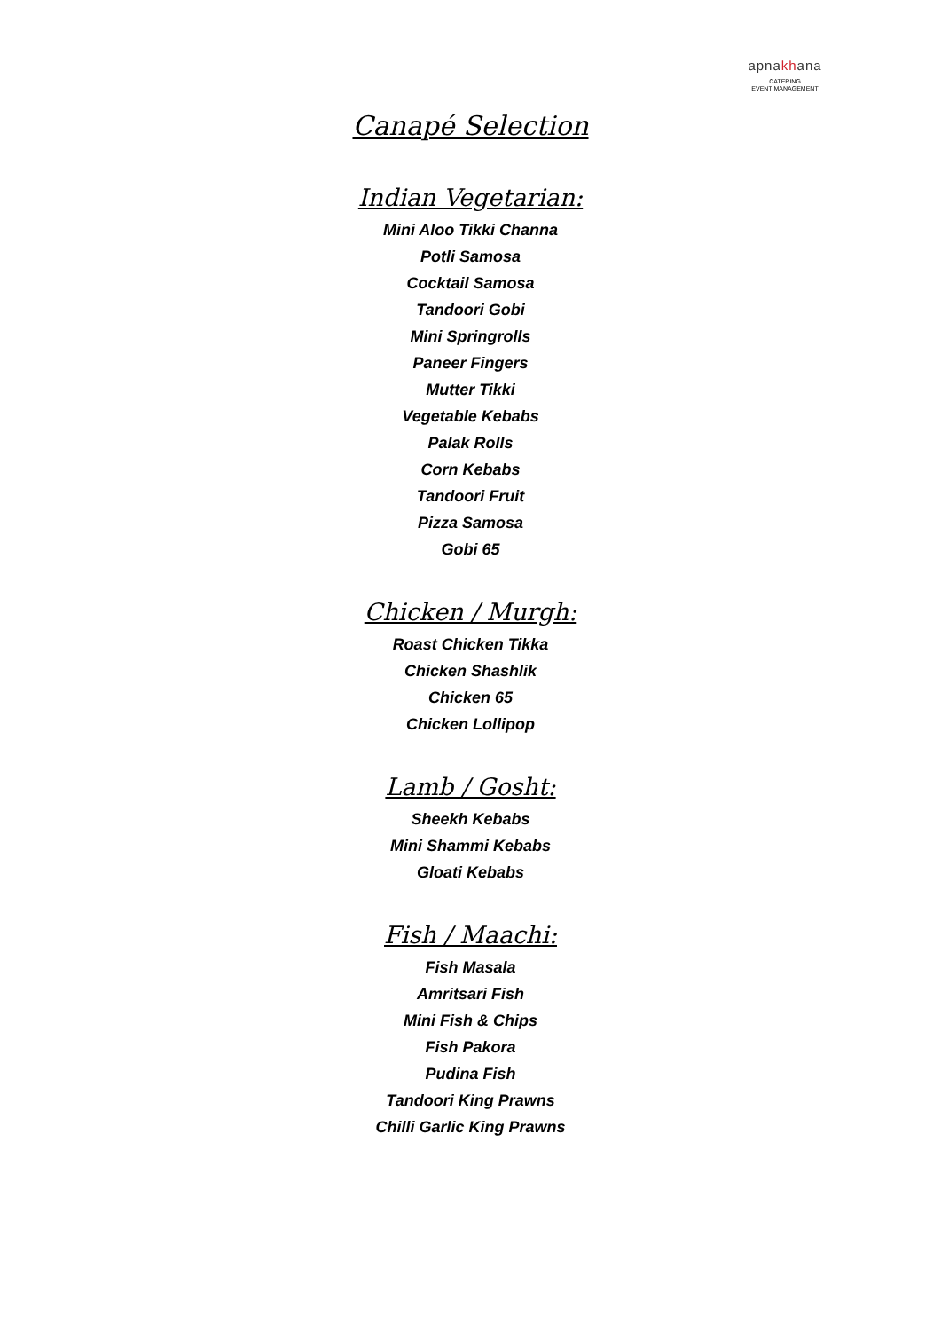apnakhana
CATERING
EVENT MANAGEMENT
Canapé Selection
Indian Vegetarian:
Mini Aloo Tikki Channa
Potli Samosa
Cocktail Samosa
Tandoori Gobi
Mini Springrolls
Paneer Fingers
Mutter Tikki
Vegetable Kebabs
Palak Rolls
Corn Kebabs
Tandoori Fruit
Pizza Samosa
Gobi 65
Chicken / Murgh:
Roast Chicken Tikka
Chicken Shashlik
Chicken 65
Chicken Lollipop
Lamb / Gosht:
Sheekh Kebabs
Mini Shammi Kebabs
Gloati Kebabs
Fish / Maachi:
Fish Masala
Amritsari Fish
Mini Fish & Chips
Fish Pakora
Pudina Fish
Tandoori King Prawns
Chilli Garlic King Prawns